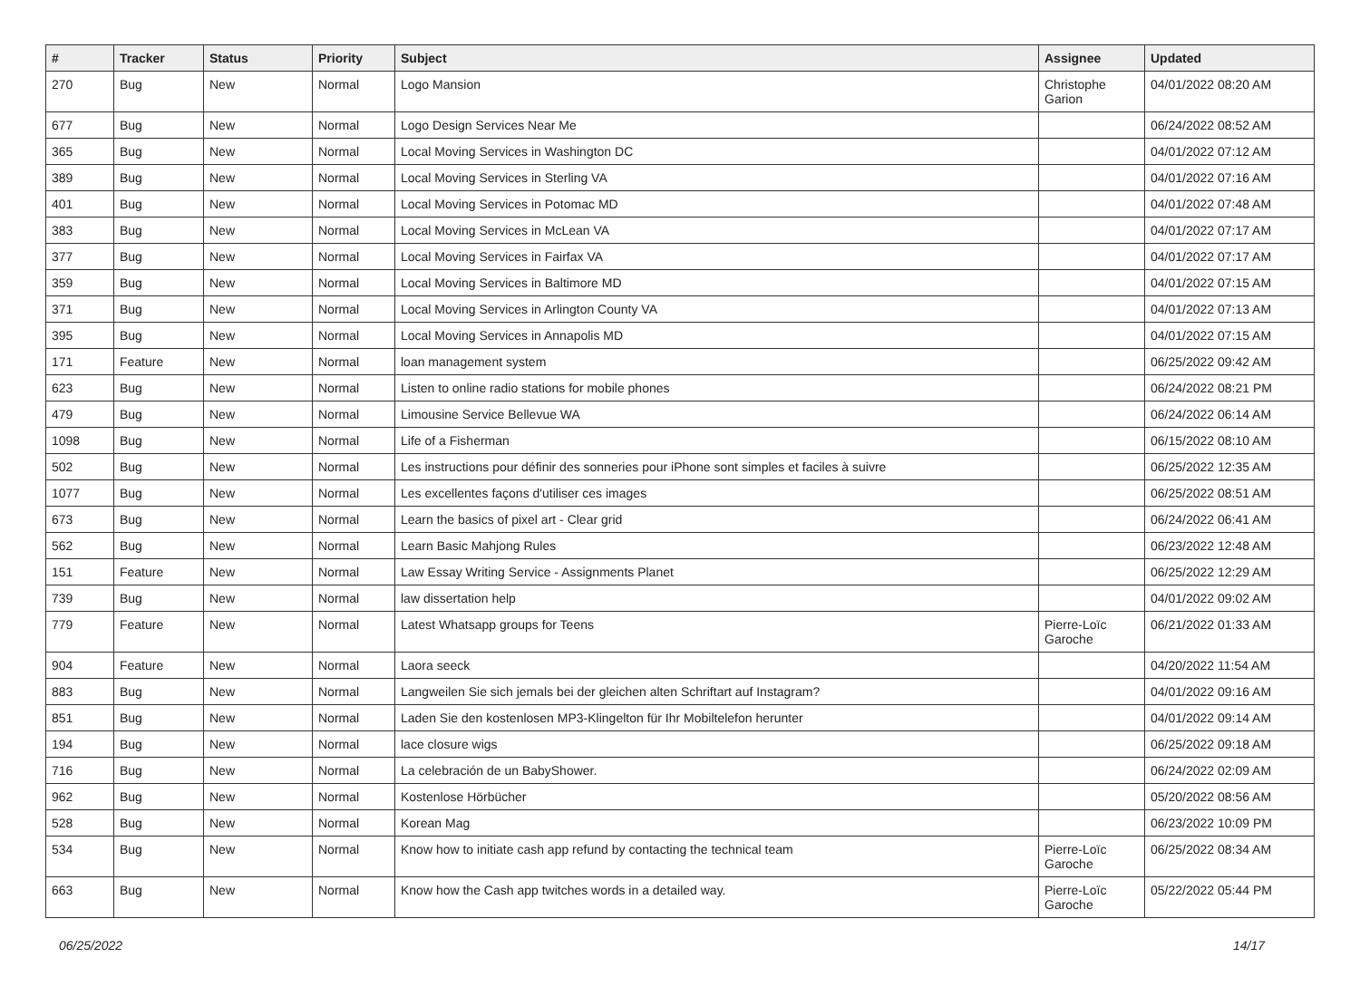| # | Tracker | Status | Priority | Subject | Assignee | Updated |
| --- | --- | --- | --- | --- | --- | --- |
| 270 | Bug | New | Normal | Logo Mansion | Christophe Garion | 04/01/2022 08:20 AM |
| 677 | Bug | New | Normal | Logo Design Services Near Me | | 06/24/2022 08:52 AM |
| 365 | Bug | New | Normal | Local Moving Services in Washington DC | | 04/01/2022 07:12 AM |
| 389 | Bug | New | Normal | Local Moving Services in Sterling VA | | 04/01/2022 07:16 AM |
| 401 | Bug | New | Normal | Local Moving Services in Potomac MD | | 04/01/2022 07:48 AM |
| 383 | Bug | New | Normal | Local Moving Services in McLean VA | | 04/01/2022 07:17 AM |
| 377 | Bug | New | Normal | Local Moving Services in Fairfax VA | | 04/01/2022 07:17 AM |
| 359 | Bug | New | Normal | Local Moving Services in Baltimore MD | | 04/01/2022 07:15 AM |
| 371 | Bug | New | Normal | Local Moving Services in Arlington County VA | | 04/01/2022 07:13 AM |
| 395 | Bug | New | Normal | Local Moving Services in Annapolis MD | | 04/01/2022 07:15 AM |
| 171 | Feature | New | Normal | loan management system | | 06/25/2022 09:42 AM |
| 623 | Bug | New | Normal | Listen to online radio stations for mobile phones | | 06/24/2022 08:21 PM |
| 479 | Bug | New | Normal | Limousine Service Bellevue WA | | 06/24/2022 06:14 AM |
| 1098 | Bug | New | Normal | Life of a Fisherman | | 06/15/2022 08:10 AM |
| 502 | Bug | New | Normal | Les instructions pour définir des sonneries pour iPhone sont simples et faciles à suivre | | 06/25/2022 12:35 AM |
| 1077 | Bug | New | Normal | Les excellentes façons d'utiliser ces images | | 06/25/2022 08:51 AM |
| 673 | Bug | New | Normal | Learn the basics of pixel art - Clear grid | | 06/24/2022 06:41 AM |
| 562 | Bug | New | Normal | Learn Basic Mahjong Rules | | 06/23/2022 12:48 AM |
| 151 | Feature | New | Normal | Law Essay Writing Service - Assignments Planet | | 06/25/2022 12:29 AM |
| 739 | Bug | New | Normal | law dissertation help | | 04/01/2022 09:02 AM |
| 779 | Feature | New | Normal | Latest Whatsapp groups for Teens | Pierre-Loïc Garoche | 06/21/2022 01:33 AM |
| 904 | Feature | New | Normal | Laora seeck | | 04/20/2022 11:54 AM |
| 883 | Bug | New | Normal | Langweilen Sie sich jemals bei der gleichen alten Schriftart auf Instagram? | | 04/01/2022 09:16 AM |
| 851 | Bug | New | Normal | Laden Sie den kostenlosen MP3-Klingelton für Ihr Mobiltelefon herunter | | 04/01/2022 09:14 AM |
| 194 | Bug | New | Normal | lace closure wigs | | 06/25/2022 09:18 AM |
| 716 | Bug | New | Normal | La celebración de un BabyShower. | | 06/24/2022 02:09 AM |
| 962 | Bug | New | Normal | Kostenlose Hörbücher | | 05/20/2022 08:56 AM |
| 528 | Bug | New | Normal | Korean Mag | | 06/23/2022 10:09 PM |
| 534 | Bug | New | Normal | Know how to initiate cash app refund by contacting the technical team | Pierre-Loïc Garoche | 06/25/2022 08:34 AM |
| 663 | Bug | New | Normal | Know how the Cash app twitches words in a detailed way. | Pierre-Loïc Garoche | 05/22/2022 05:44 PM |
06/25/2022 14/17